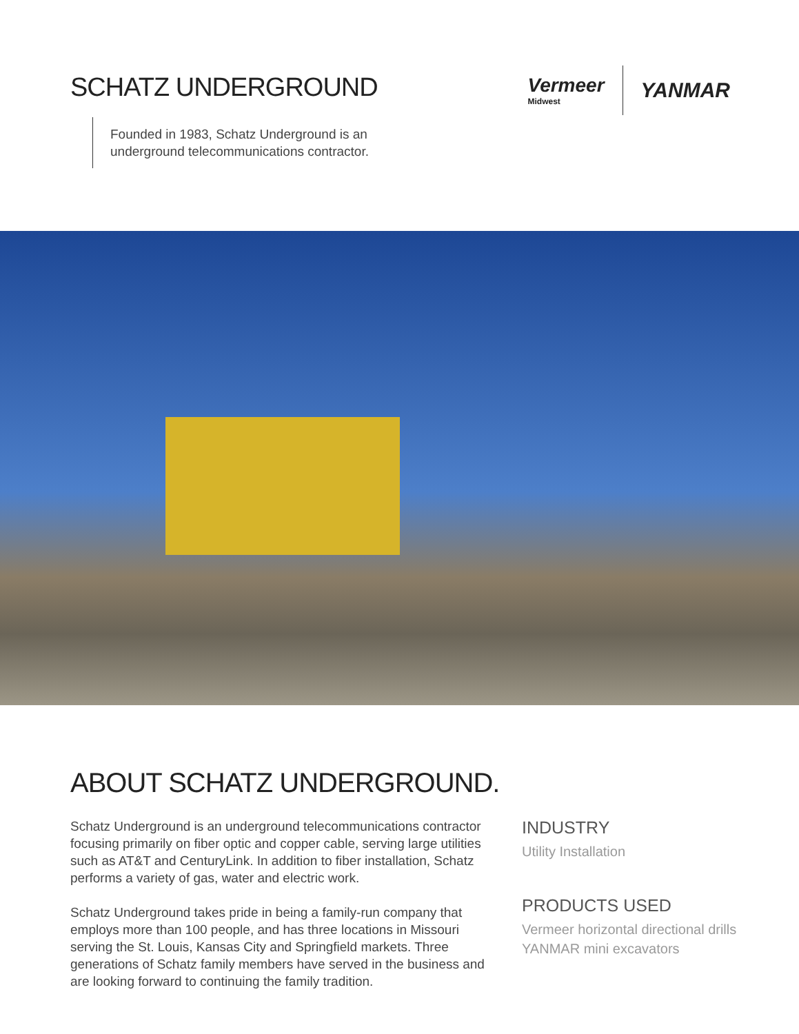SCHATZ UNDERGROUND
Founded in 1983, Schatz Underground is an
underground telecommunications contractor.
Vermeer
Midwest
YANMAR
ABOUT SCHATZ UNDERGROUND.
Schatz Underground is an underground telecommunications contractor focusing primarily on fiber optic and copper cable, serving large utilities such as AT&T and CenturyLink. In addition to fiber installation, Schatz performs a variety of gas, water and electric work.
Schatz Underground takes pride in being a family-run company that employs more than 100 people, and has three locations in Missouri serving the St. Louis, Kansas City and Springfield markets. Three generations of Schatz family members have served in the business and are looking forward to continuing the family tradition.
INDUSTRY
Utility Installation
PRODUCTS USED
Vermeer horizontal directional drills
YANMAR mini excavators